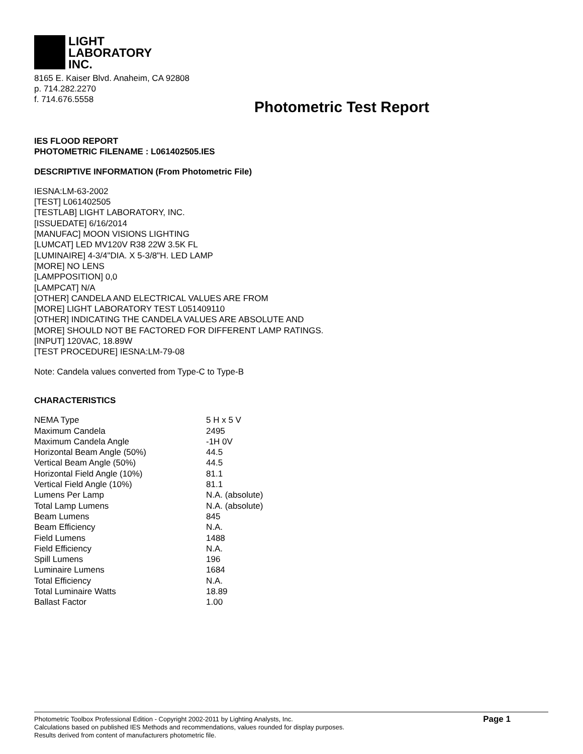LIGHT
LABORATORY
INC.
8165 E. Kaiser Blvd. Anaheim, CA 92808
p. 714.282.2270
f. 714.676.5558
Photometric Test Report
IES FLOOD REPORT
PHOTOMETRIC FILENAME : L061402505.IES
DESCRIPTIVE INFORMATION (From Photometric File)
IESNA:LM-63-2002
[TEST] L061402505
[TESTLAB] LIGHT LABORATORY, INC.
[ISSUEDATE] 6/16/2014
[MANUFAC] MOON VISIONS LIGHTING
[LUMCAT] LED MV120V R38 22W 3.5K FL
[LUMINAIRE] 4-3/4"DIA. X 5-3/8"H. LED LAMP
[MORE] NO LENS
[LAMPPOSITION] 0,0
[LAMPCAT] N/A
[OTHER] CANDELA AND ELECTRICAL VALUES ARE FROM
[MORE] LIGHT LABORATORY TEST L051409110
[OTHER] INDICATING THE CANDELA VALUES ARE ABSOLUTE AND
[MORE] SHOULD NOT BE FACTORED FOR DIFFERENT LAMP RATINGS.
[INPUT] 120VAC, 18.89W
[TEST PROCEDURE] IESNA:LM-79-08
Note: Candela values converted from Type-C to Type-B
CHARACTERISTICS
| NEMA Type | 5 H x 5 V |
| Maximum Candela | 2495 |
| Maximum Candela Angle | -1H 0V |
| Horizontal Beam Angle (50%) | 44.5 |
| Vertical Beam Angle (50%) | 44.5 |
| Horizontal Field Angle (10%) | 81.1 |
| Vertical Field Angle (10%) | 81.1 |
| Lumens Per Lamp | N.A. (absolute) |
| Total Lamp Lumens | N.A. (absolute) |
| Beam Lumens | 845 |
| Beam Efficiency | N.A. |
| Field Lumens | 1488 |
| Field Efficiency | N.A. |
| Spill Lumens | 196 |
| Luminaire Lumens | 1684 |
| Total Efficiency | N.A. |
| Total Luminaire Watts | 18.89 |
| Ballast Factor | 1.00 |
Photometric Toolbox Professional Edition - Copyright 2002-2011 by Lighting Analysts, Inc.
Calculations based on published IES Methods and recommendations, values rounded for display purposes.
Results derived from content of manufacturers photometric file.
Page 1